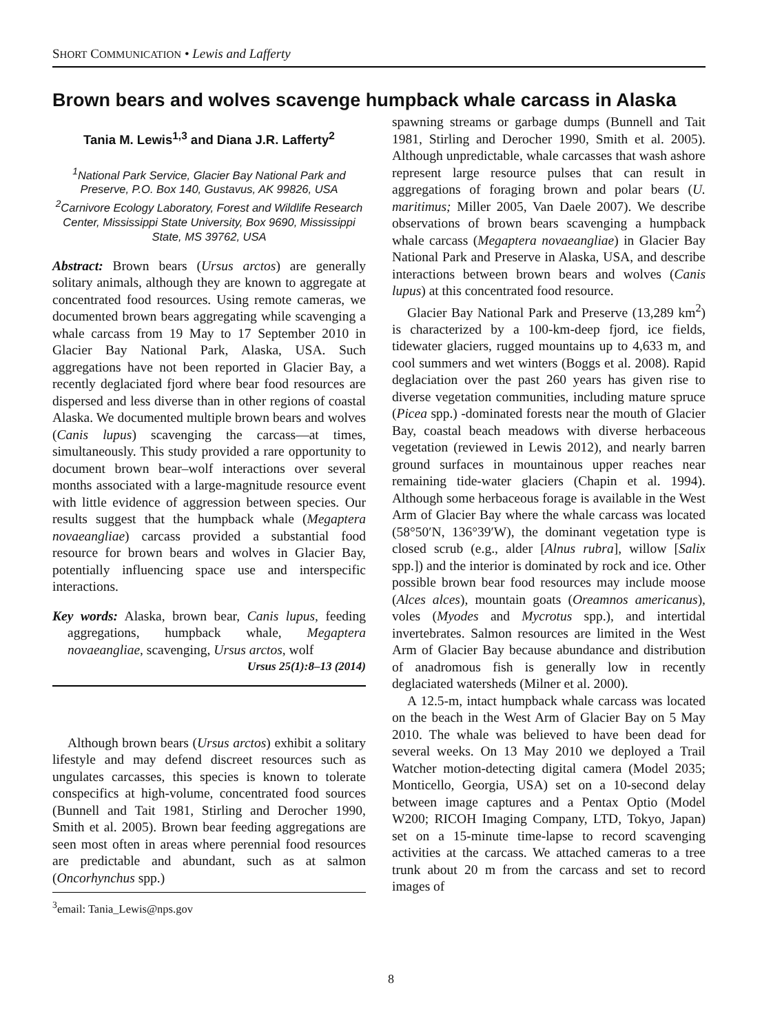SHORT COMMUNICATION • Lewis and Lafferty
Brown bears and wolves scavenge humpback whale carcass in Alaska
Tania M. Lewis<sup>1,3</sup> and Diana J.R. Lafferty<sup>2</sup>
<sup>1</sup> National Park Service, Glacier Bay National Park and Preserve, P.O. Box 140, Gustavus, AK 99826, USA
<sup>2</sup> Carnivore Ecology Laboratory, Forest and Wildlife Research Center, Mississippi State University, Box 9690, Mississippi State, MS 39762, USA
Abstract: Brown bears (Ursus arctos) are generally solitary animals, although they are known to aggregate at concentrated food resources. Using remote cameras, we documented brown bears aggregating while scavenging a whale carcass from 19 May to 17 September 2010 in Glacier Bay National Park, Alaska, USA. Such aggregations have not been reported in Glacier Bay, a recently deglaciated fjord where bear food resources are dispersed and less diverse than in other regions of coastal Alaska. We documented multiple brown bears and wolves (Canis lupus) scavenging the carcass—at times, simultaneously. This study provided a rare opportunity to document brown bear–wolf interactions over several months associated with a large-magnitude resource event with little evidence of aggression between species. Our results suggest that the humpback whale (Megaptera novaeangliae) carcass provided a substantial food resource for brown bears and wolves in Glacier Bay, potentially influencing space use and interspecific interactions.
Key words: Alaska, brown bear, Canis lupus, feeding aggregations, humpback whale, Megaptera novaeangliae, scavenging, Ursus arctos, wolf
Ursus 25(1):8–13 (2014)
Although brown bears (Ursus arctos) exhibit a solitary lifestyle and may defend discreet resources such as ungulates carcasses, this species is known to tolerate conspecifics at high-volume, concentrated food sources (Bunnell and Tait 1981, Stirling and Derocher 1990, Smith et al. 2005). Brown bear feeding aggregations are seen most often in areas where perennial food resources are predictable and abundant, such as at salmon (Oncorhynchus spp.)
<sup>3</sup> email: Tania_Lewis@nps.gov
spawning streams or garbage dumps (Bunnell and Tait 1981, Stirling and Derocher 1990, Smith et al. 2005). Although unpredictable, whale carcasses that wash ashore represent large resource pulses that can result in aggregations of foraging brown and polar bears (U. maritimus; Miller 2005, Van Daele 2007). We describe observations of brown bears scavenging a humpback whale carcass (Megaptera novaeangliae) in Glacier Bay National Park and Preserve in Alaska, USA, and describe interactions between brown bears and wolves (Canis lupus) at this concentrated food resource.
Glacier Bay National Park and Preserve (13,289 km<sup>2</sup>) is characterized by a 100-km-deep fjord, ice fields, tidewater glaciers, rugged mountains up to 4,633 m, and cool summers and wet winters (Boggs et al. 2008). Rapid deglaciation over the past 260 years has given rise to diverse vegetation communities, including mature spruce (Picea spp.) -dominated forests near the mouth of Glacier Bay, coastal beach meadows with diverse herbaceous vegetation (reviewed in Lewis 2012), and nearly barren ground surfaces in mountainous upper reaches near remaining tide-water glaciers (Chapin et al. 1994). Although some herbaceous forage is available in the West Arm of Glacier Bay where the whale carcass was located (58°50′N, 136°39′W), the dominant vegetation type is closed scrub (e.g., alder [Alnus rubra], willow [Salix spp.]) and the interior is dominated by rock and ice. Other possible brown bear food resources may include moose (Alces alces), mountain goats (Oreamnos americanus), voles (Myodes and Mycrotus spp.), and intertidal invertebrates. Salmon resources are limited in the West Arm of Glacier Bay because abundance and distribution of anadromous fish is generally low in recently deglaciated watersheds (Milner et al. 2000).
A 12.5-m, intact humpback whale carcass was located on the beach in the West Arm of Glacier Bay on 5 May 2010. The whale was believed to have been dead for several weeks. On 13 May 2010 we deployed a Trail Watcher motion-detecting digital camera (Model 2035; Monticello, Georgia, USA) set on a 10-second delay between image captures and a Pentax Optio (Model W200; RICOH Imaging Company, LTD, Tokyo, Japan) set on a 15-minute time-lapse to record scavenging activities at the carcass. We attached cameras to a tree trunk about 20 m from the carcass and set to record images of
8